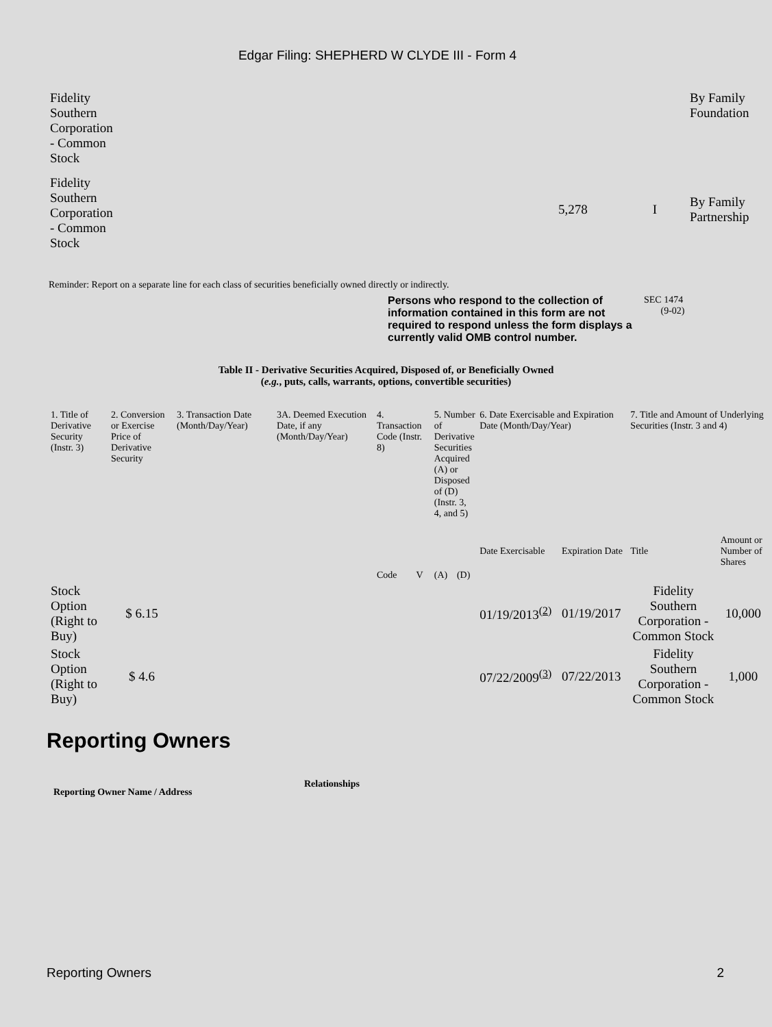Edgar Filing: SHEPHERD W CLYDE III - Form 4
| Fidelity Southern Corporation - Common Stock | | | | By Family Foundation |
| Fidelity Southern Corporation - Common Stock | | 5,278 | I | By Family Partnership |
Reminder: Report on a separate line for each class of securities beneficially owned directly or indirectly.
Persons who respond to the collection of information contained in this form are not required to respond unless the form displays a currently valid OMB control number.
SEC 1474
(9-02)
Table II - Derivative Securities Acquired, Disposed of, or Beneficially Owned
(e.g., puts, calls, warrants, options, convertible securities)
| 1. Title of Derivative Security (Instr. 3) | 2. Conversion or Exercise Price of Derivative Security | 3. Transaction Date (Month/Day/Year) | 3A. Deemed Execution Date, if any (Month/Day/Year) | 4. Transaction Code (Instr. 8) | | 5. Number of Derivative Securities Acquired (A) or Disposed of (D) (Instr. 3, 4, and 5) | | 6. Date Exercisable and Expiration Date (Month/Day/Year) | | 7. Title and Amount of Underlying Securities (Instr. 3 and 4) | |
| --- | --- | --- | --- | --- | --- | --- | --- | --- | --- | --- | --- |
| | | | | Code | V | (A) | (D) | Date Exercisable | Expiration Date | Title | Amount or Number of Shares |
| Stock Option (Right to Buy) | $ 6.15 | | | | | | | 01/19/2013<sup>(2)</sup> | 01/19/2017 | Fidelity Southern Corporation - Common Stock | 10,000 |
| Stock Option (Right to Buy) | $ 4.6 | | | | | | | 07/22/2009<sup>(3)</sup> | 07/22/2013 | Fidelity Southern Corporation - Common Stock | 1,000 |
Reporting Owners
| Reporting Owner Name / Address | Relationships |
| --- | --- |
Reporting Owners 2